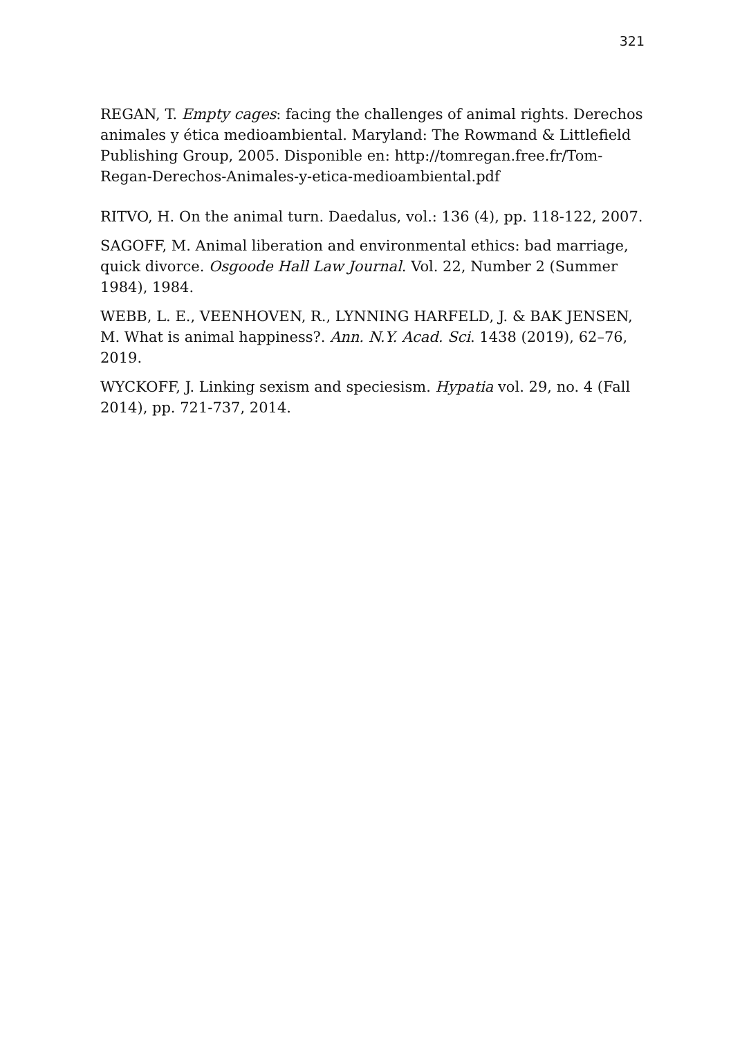321
REGAN, T. Empty cages: facing the challenges of animal rights. Derechos animales y ética medioambiental. Maryland: The Rowmand & Littlefield Publishing Group, 2005. Disponible en: http://tomregan.free.fr/Tom-Regan-Derechos-Animales-y-etica-medioambiental.pdf
RITVO, H. On the animal turn. Daedalus, vol.: 136 (4), pp. 118-122, 2007.
SAGOFF, M. Animal liberation and environmental ethics: bad marriage, quick divorce. Osgoode Hall Law Journal. Vol. 22, Number 2 (Summer 1984), 1984.
WEBB, L. E., VEENHOVEN, R., LYNNING HARFELD, J. & BAK JENSEN, M. What is animal happiness?. Ann. N.Y. Acad. Sci. 1438 (2019), 62–76, 2019.
WYCKOFF, J. Linking sexism and speciesism. Hypatia vol. 29, no. 4 (Fall 2014), pp. 721-737, 2014.